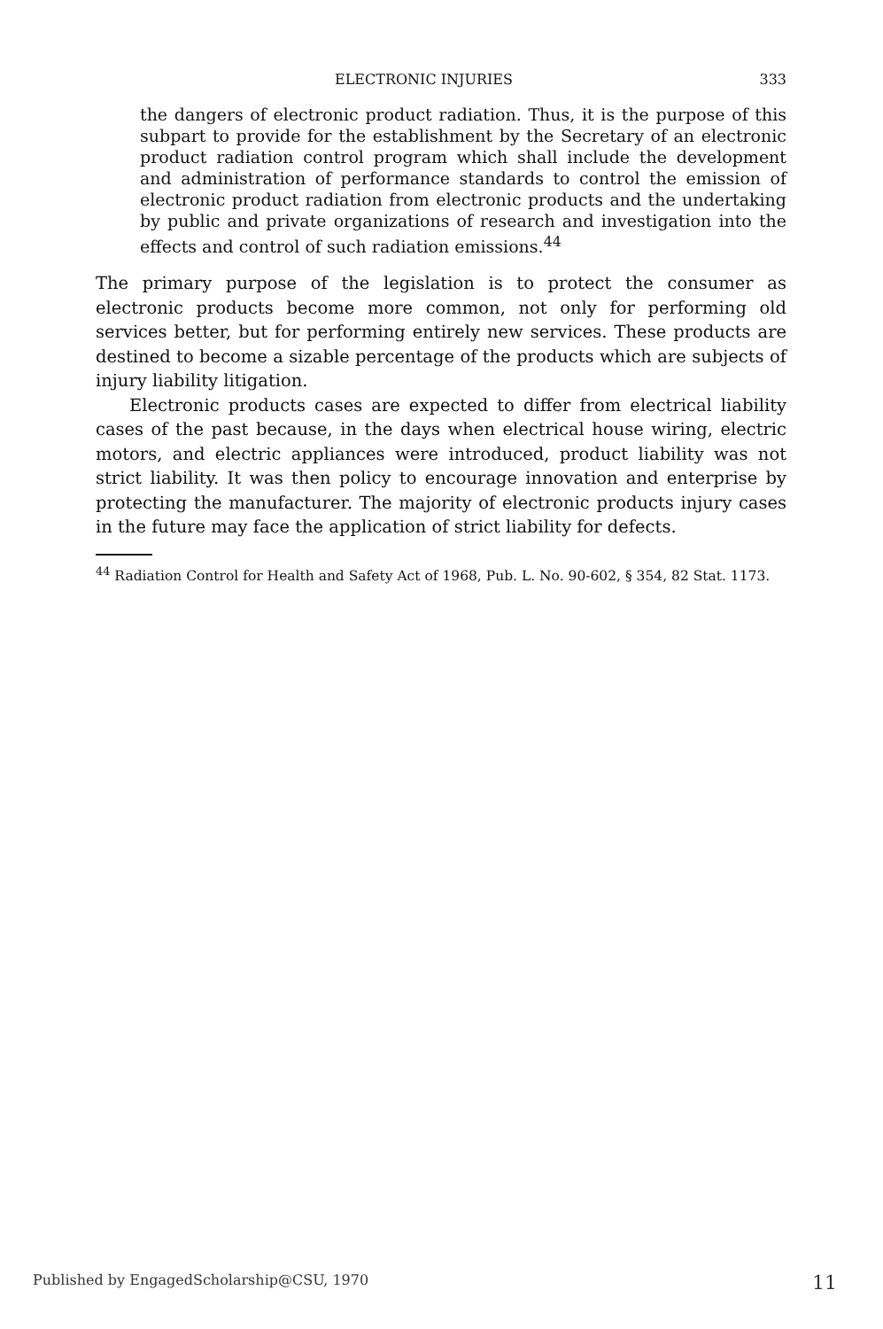ELECTRONIC INJURIES 333
the dangers of electronic product radiation. Thus, it is the purpose of this subpart to provide for the establishment by the Secretary of an electronic product radiation control program which shall include the development and administration of performance standards to control the emission of electronic product radiation from electronic products and the undertaking by public and private organizations of research and investigation into the effects and control of such radiation emissions.<sup>44</sup>
The primary purpose of the legislation is to protect the consumer as electronic products become more common, not only for performing old services better, but for performing entirely new services. These products are destined to become a sizable percentage of the products which are subjects of injury liability litigation.
Electronic products cases are expected to differ from electrical liability cases of the past because, in the days when electrical house wiring, electric motors, and electric appliances were introduced, product liability was not strict liability. It was then policy to encourage innovation and enterprise by protecting the manufacturer. The majority of electronic products injury cases in the future may face the application of strict liability for defects.
<sup>44</sup> Radiation Control for Health and Safety Act of 1968, Pub. L. No. 90-602, § 354, 82 Stat. 1173.
Published by EngagedScholarship@CSU, 1970 11